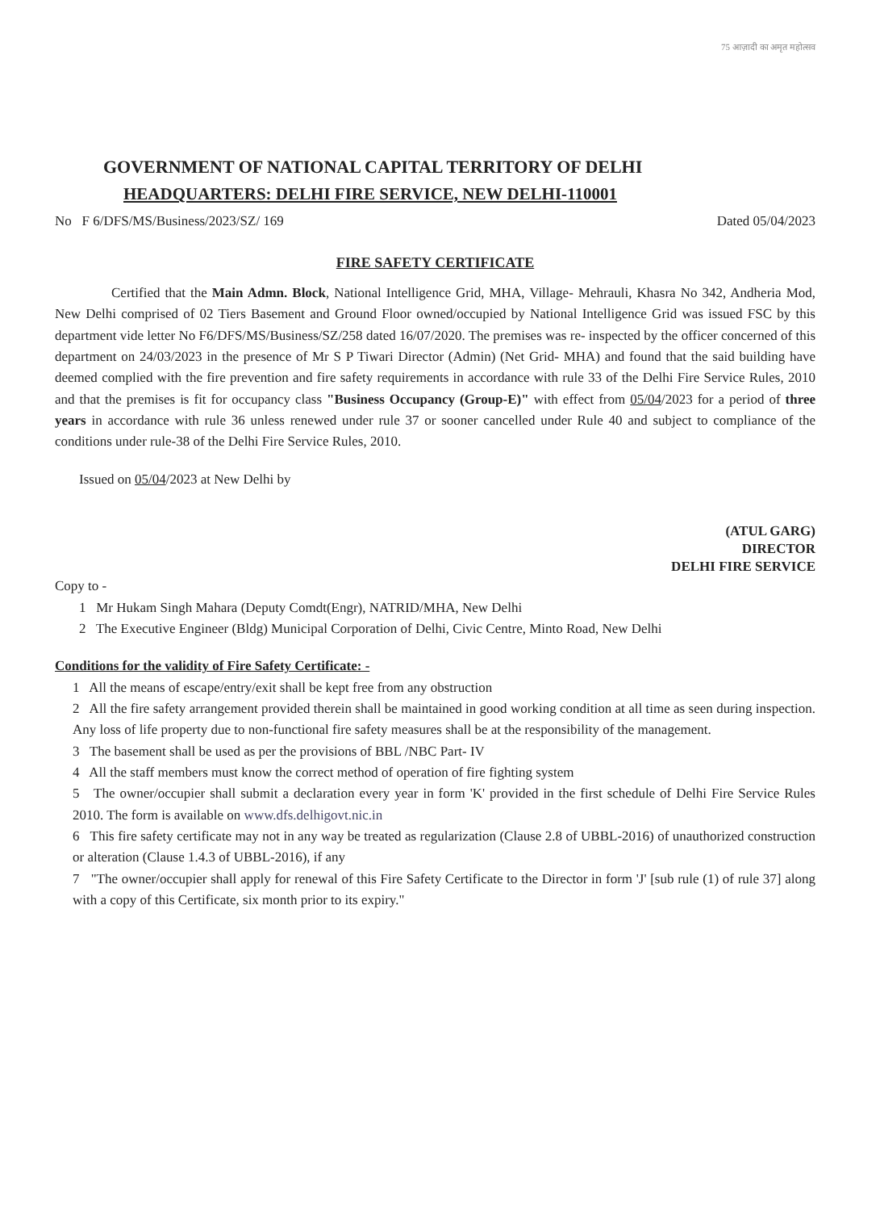75 आज़ादी का अमृत महोत्सव
GOVERNMENT OF NATIONAL CAPITAL TERRITORY OF DELHI
HEADQUARTERS: DELHI FIRE SERVICE, NEW DELHI-110001
No F 6/DFS/MS/Business/2023/SZ/ 169 Dated 05/04/2023
FIRE SAFETY CERTIFICATE
Certified that the Main Admn. Block, National Intelligence Grid, MHA, Village- Mehrauli, Khasra No 342, Andheria Mod, New Delhi comprised of 02 Tiers Basement and Ground Floor owned/occupied by National Intelligence Grid was issued FSC by this department vide letter No F6/DFS/MS/Business/SZ/258 dated 16/07/2020. The premises was re- inspected by the officer concerned of this department on 24/03/2023 in the presence of Mr S P Tiwari Director (Admin) (Net Grid- MHA) and found that the said building have deemed complied with the fire prevention and fire safety requirements in accordance with rule 33 of the Delhi Fire Service Rules, 2010 and that the premises is fit for occupancy class "Business Occupancy (Group-E)" with effect from 05/04/2023 for a period of three years in accordance with rule 36 unless renewed under rule 37 or sooner cancelled under Rule 40 and subject to compliance of the conditions under rule-38 of the Delhi Fire Service Rules, 2010.
Issued on 05/04/2023 at New Delhi by
(ATUL GARG)
DIRECTOR
DELHI FIRE SERVICE
Copy to -
1 Mr Hukam Singh Mahara (Deputy Comdt(Engr), NATRID/MHA, New Delhi
2 The Executive Engineer (Bldg) Municipal Corporation of Delhi, Civic Centre, Minto Road, New Delhi
Conditions for the validity of Fire Safety Certificate: -
1 All the means of escape/entry/exit shall be kept free from any obstruction
2 All the fire safety arrangement provided therein shall be maintained in good working condition at all time as seen during inspection. Any loss of life property due to non-functional fire safety measures shall be at the responsibility of the management.
3 The basement shall be used as per the provisions of BBL /NBC Part- IV
4 All the staff members must know the correct method of operation of fire fighting system
5 The owner/occupier shall submit a declaration every year in form 'K' provided in the first schedule of Delhi Fire Service Rules 2010. The form is available on www.dfs.delhigovt.nic.in
6 This fire safety certificate may not in any way be treated as regularization (Clause 2.8 of UBBL-2016) of unauthorized construction or alteration (Clause 1.4.3 of UBBL-2016), if any
7 "The owner/occupier shall apply for renewal of this Fire Safety Certificate to the Director in form 'J' [sub rule (1) of rule 37] along with a copy of this Certificate, six month prior to its expiry."